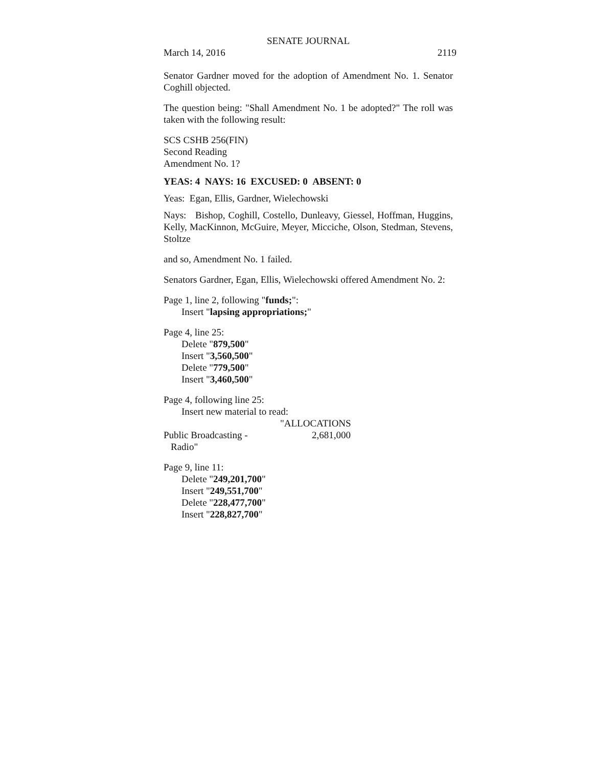SENATE JOURNAL
March 14, 2016 2119
Senator Gardner moved for the adoption of Amendment No. 1. Senator Coghill objected.
The question being: "Shall Amendment No. 1 be adopted?" The roll was taken with the following result:
SCS CSHB 256(FIN)
Second Reading
Amendment No. 1?
YEAS: 4 NAYS: 16 EXCUSED: 0 ABSENT: 0
Yeas: Egan, Ellis, Gardner, Wielechowski
Nays: Bishop, Coghill, Costello, Dunleavy, Giessel, Hoffman, Huggins, Kelly, MacKinnon, McGuire, Meyer, Micciche, Olson, Stedman, Stevens, Stoltze
and so, Amendment No. 1 failed.
Senators Gardner, Egan, Ellis, Wielechowski offered Amendment No. 2:
Page 1, line 2, following "funds;":
Insert "lapsing appropriations;"
Page 4, line 25:
Delete "879,500"
Insert "3,560,500"
Delete "779,500"
Insert "3,460,500"
Page 4, following line 25:
Insert new material to read:
"ALLOCATIONS
Public Broadcasting - 2,681,000
Radio"
Page 9, line 11:
Delete "249,201,700"
Insert "249,551,700"
Delete "228,477,700"
Insert "228,827,700"